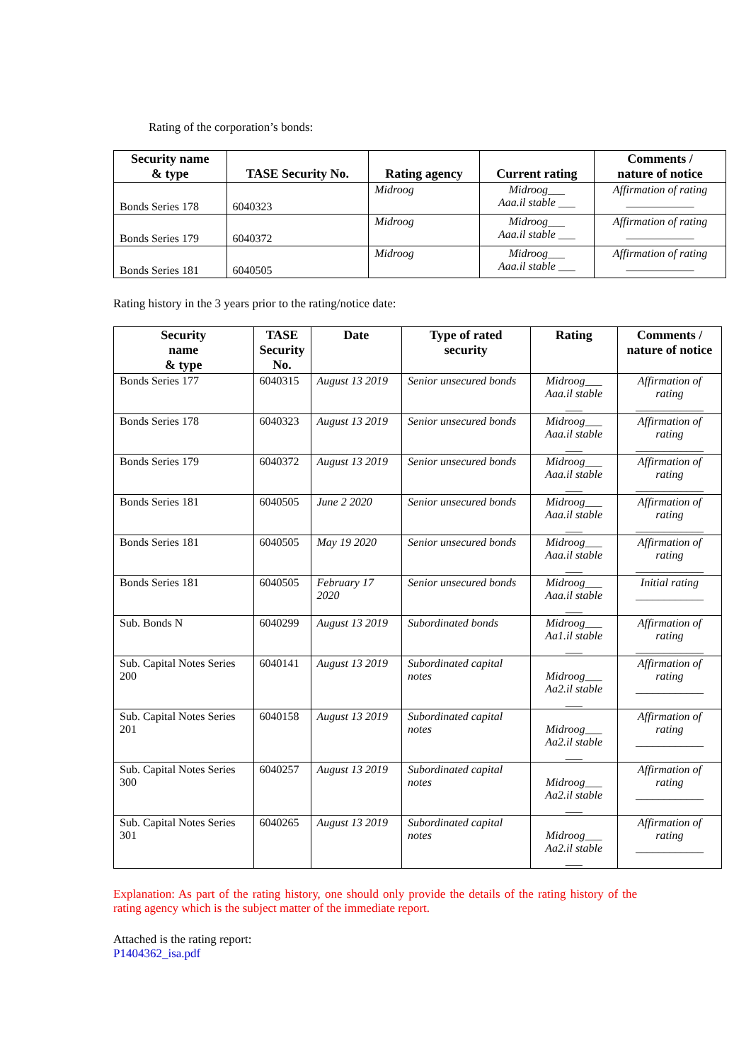Rating of the corporation’s bonds:
| Security name & type | TASE Security No. | Rating agency | Current rating | Comments / nature of notice |
| --- | --- | --- | --- | --- |
| Bonds Series 178 | 6040323 | Midroog | Midroog___ Aaa.il stable ___ | Affirmation of rating ____________ |
| Bonds Series 179 | 6040372 | Midroog | Midroog___ Aaa.il stable ___ | Affirmation of rating ____________ |
| Bonds Series 181 | 6040505 | Midroog | Midroog___ Aaa.il stable ___ | Affirmation of rating ____________ |
Rating history in the 3 years prior to the rating/notice date:
| Security name & type | TASE Security No. | Date | Type of rated security | Rating | Comments / nature of notice |
| --- | --- | --- | --- | --- | --- |
| Bonds Series 177 | 6040315 | August 13 2019 | Senior unsecured bonds | Midroog___ Aaa.il stable ___ | Affirmation of rating ____________ |
| Bonds Series 178 | 6040323 | August 13 2019 | Senior unsecured bonds | Midroog___ Aaa.il stable ___ | Affirmation of rating ____________ |
| Bonds Series 179 | 6040372 | August 13 2019 | Senior unsecured bonds | Midroog___ Aaa.il stable ___ | Affirmation of rating ____________ |
| Bonds Series 181 | 6040505 | June 2 2020 | Senior unsecured bonds | Midroog___ Aaa.il stable ___ | Affirmation of rating ____________ |
| Bonds Series 181 | 6040505 | May 19 2020 | Senior unsecured bonds | Midroog___ Aaa.il stable ___ | Affirmation of rating ____________ |
| Bonds Series 181 | 6040505 | February 17 2020 | Senior unsecured bonds | Midroog___ Aaa.il stable ___ | Initial rating ____________ |
| Sub. Bonds N | 6040299 | August 13 2019 | Subordinated bonds | Midroog___ Aa1.il stable ___ | Affirmation of rating ____________ |
| Sub. Capital Notes Series 200 | 6040141 | August 13 2019 | Subordinated capital notes | Midroog___ Aa2.il stable ___ | Affirmation of rating ____________ |
| Sub. Capital Notes Series 201 | 6040158 | August 13 2019 | Subordinated capital notes | Midroog___ Aa2.il stable ___ | Affirmation of rating ____________ |
| Sub. Capital Notes Series 300 | 6040257 | August 13 2019 | Subordinated capital notes | Midroog___ Aa2.il stable ___ | Affirmation of rating ____________ |
| Sub. Capital Notes Series 301 | 6040265 | August 13 2019 | Subordinated capital notes | Midroog___ Aa2.il stable ___ | Affirmation of rating ____________ |
Explanation: As part of the rating history, one should only provide the details of the rating history of the rating agency which is the subject matter of the immediate report.
Attached is the rating report:
P1404362_isa.pdf